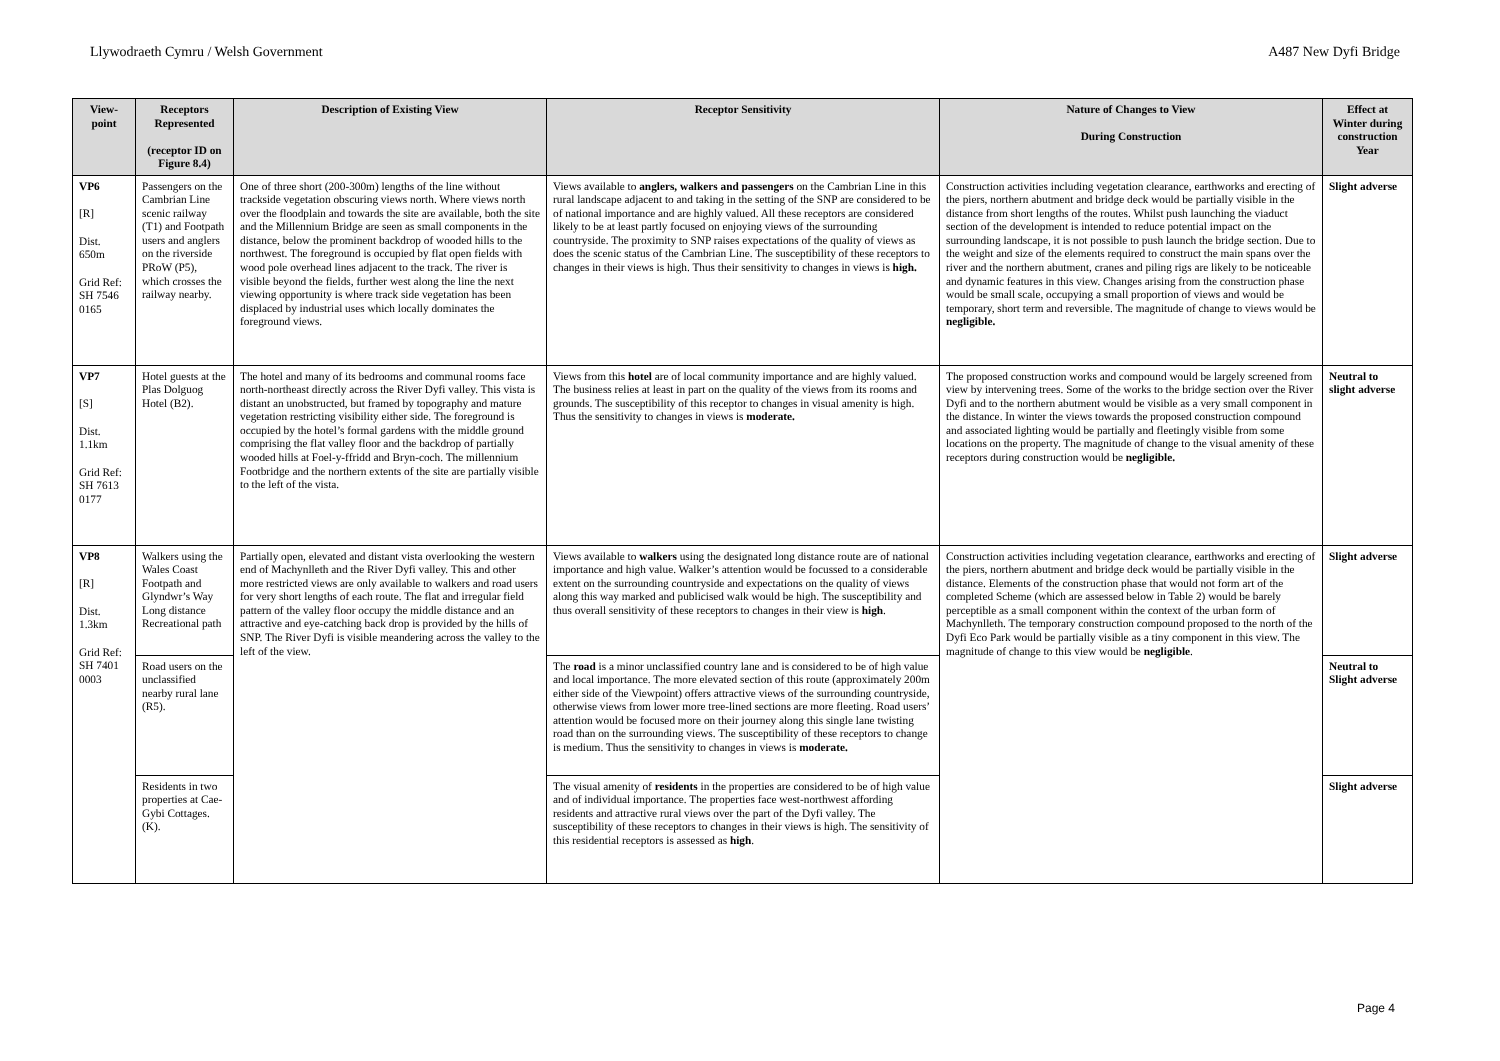Llywodraeth Cymru / Welsh Government A487 New Dyfi Bridge
| View-point | Receptors Represented (receptor ID on Figure 8.4) | Description of Existing View | Receptor Sensitivity | Nature of Changes to View During Construction | Effect at Winter during construction Year |
| --- | --- | --- | --- | --- | --- |
| VP6 [R] Dist. 650m Grid Ref: SH 7546 0165 | Passengers on the Cambrian Line scenic railway (T1) and Footpath users and anglers on the riverside PRoW (P5), which crosses the railway nearby. | One of three short (200-300m) lengths of the line without trackside vegetation obscuring views north. Where views north over the floodplain and towards the site are available, both the site and the Millennium Bridge are seen as small components in the distance, below the prominent backdrop of wooded hills to the northwest. The foreground is occupied by flat open fields with wood pole overhead lines adjacent to the track. The river is visible beyond the fields, further west along the line the next viewing opportunity is where track side vegetation has been displaced by industrial uses which locally dominates the foreground views. | Views available to anglers, walkers and passengers on the Cambrian Line in this rural landscape adjacent to and taking in the setting of the SNP are considered to be of national importance and are highly valued. All these receptors are considered likely to be at least partly focused on enjoying views of the surrounding countryside. The proximity to SNP raises expectations of the quality of views as does the scenic status of the Cambrian Line. The susceptibility of these receptors to changes in their views is high. Thus their sensitivity to changes in views is high. | Construction activities including vegetation clearance, earthworks and erecting of the piers, northern abutment and bridge deck would be partially visible in the distance from short lengths of the routes. Whilst push launching the viaduct section of the development is intended to reduce potential impact on the surrounding landscape, it is not possible to push launch the bridge section. Due to the weight and size of the elements required to construct the main spans over the river and the northern abutment, cranes and piling rigs are likely to be noticeable and dynamic features in this view. Changes arising from the construction phase would be small scale, occupying a small proportion of views and would be temporary, short term and reversible. The magnitude of change to views would be negligible. | Slight adverse |
| VP7 [S] Dist. 1.1km Grid Ref: SH 7613 0177 | Hotel guests at the Plas Dolguog Hotel (B2). | The hotel and many of its bedrooms and communal rooms face north-northeast directly across the River Dyfi valley. This vista is distant an unobstructed, but framed by topography and mature vegetation restricting visibility either side. The foreground is occupied by the hotel’s formal gardens with the middle ground comprising the flat valley floor and the backdrop of partially wooded hills at Foel-y-ffridd and Bryn-coch. The millennium Footbridge and the northern extents of the site are partially visible to the left of the vista. | Views from this hotel are of local community importance and are highly valued. The business relies at least in part on the quality of the views from its rooms and grounds. The susceptibility of this receptor to changes in visual amenity is high. Thus the sensitivity to changes in views is moderate. | The proposed construction works and compound would be largely screened from view by intervening trees. Some of the works to the bridge section over the River Dyfi and to the northern abutment would be visible as a very small component in the distance. In winter the views towards the proposed construction compound and associated lighting would be partially and fleetingly visible from some locations on the property. The magnitude of change to the visual amenity of these receptors during construction would be negligible. | Neutral to slight adverse |
| VP8 [R] Dist. 1.3km Grid Ref: SH 7401 0003 | Walkers using the Wales Coast Footpath and Glyndwr’s Way Long distance Recreational path | Partially open, elevated and distant vista overlooking the western end of Machynlleth and the River Dyfi valley. This and other more restricted views are only available to walkers and road users for very short lengths of each route. The flat and irregular field pattern of the valley floor occupy the middle distance and an attractive and eye-catching back drop is provided by the hills of SNP. The River Dyfi is visible meandering across the valley to the left of the view. | Views available to walkers using the designated long distance route are of national importance and high value. Walker’s attention would be focussed to a considerable extent on the surrounding countryside and expectations on the quality of views along this way marked and publicised walk would be high. The susceptibility and thus overall sensitivity of these receptors to changes in their view is high . | Construction activities including vegetation clearance, earthworks and erecting of the piers, northern abutment and bridge deck would be partially visible in the distance. Elements of the construction phase that would not form art of the completed Scheme (which are assessed below in Table 2) would be barely perceptible as a small component within the context of the urban form of Machynlleth. The temporary construction compound proposed to the north of the Dyfi Eco Park would be partially visible as a tiny component in this view. The magnitude of change to this view would be negligible . | Slight adverse |
| | Road users on the unclassified nearby rural lane (R5). | | The road is a minor unclassified country lane and is considered to be of high value and local importance. The more elevated section of this route (approximately 200m either side of the Viewpoint) offers attractive views of the surrounding countryside, otherwise views from lower more tree-lined sections are more fleeting. Road users’ attention would be focused more on their journey along this single lane twisting road than on the surrounding views. The susceptibility of these receptors to change is medium. Thus the sensitivity to changes in views is moderate. | | Neutral to Slight adverse |
| | Residents in two properties at Cae-Gybi Cottages. (K). | | The visual amenity of residents in the properties are considered to be of high value and of individual importance. The properties face west-northwest affording residents and attractive rural views over the part of the Dyfi valley. The susceptibility of these receptors to changes in their views is high. The sensitivity of this residential receptors is assessed as high . | | Slight adverse |
Page 4